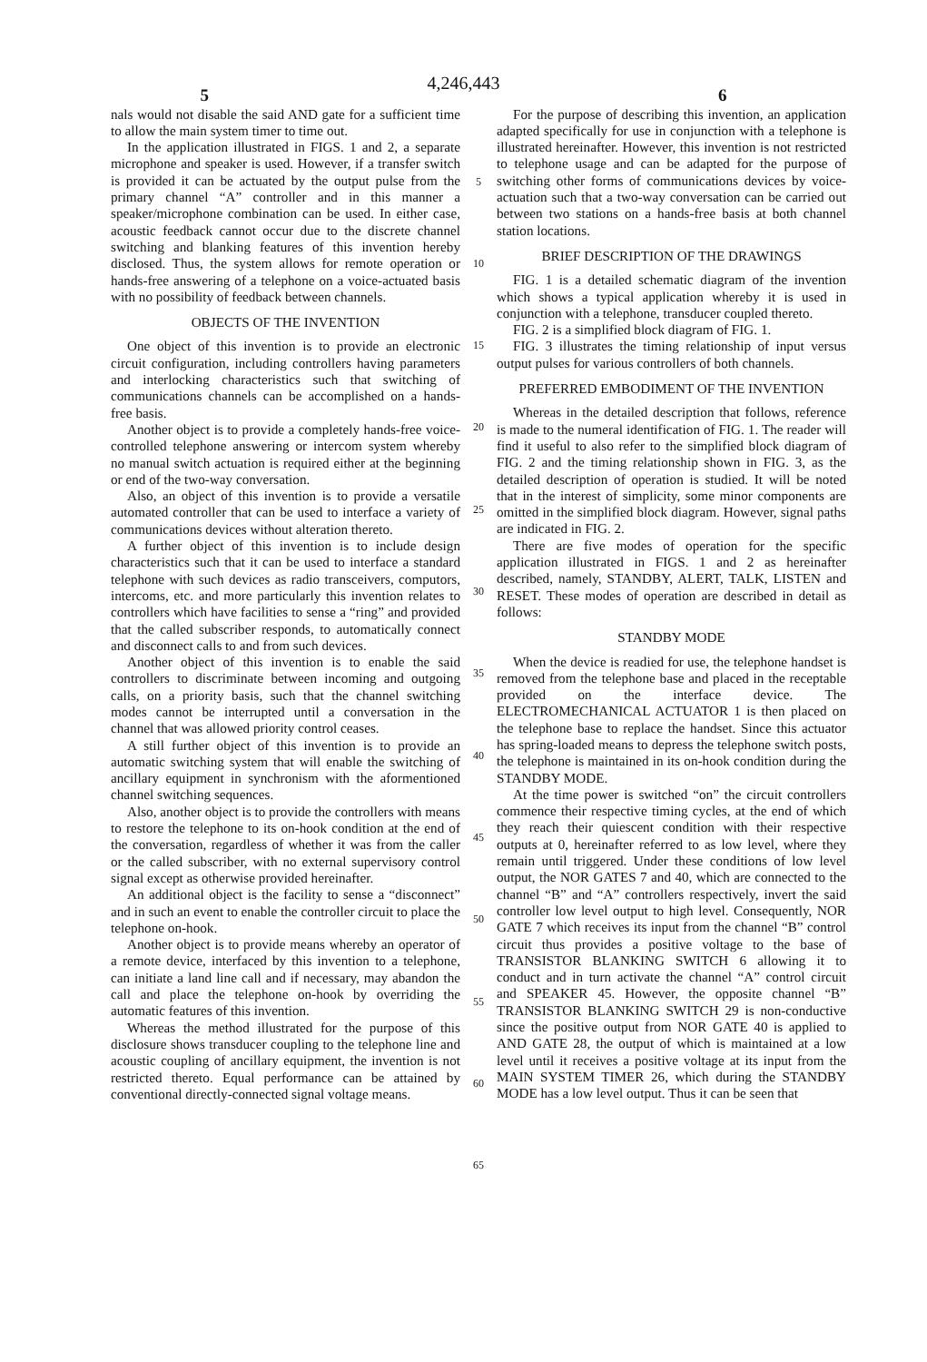4,246,443
5 6
nals would not disable the said AND gate for a sufficient time to allow the main system timer to time out.
In the application illustrated in FIGS. 1 and 2, a separate microphone and speaker is used. However, if a transfer switch is provided it can be actuated by the output pulse from the primary channel “A” controller and in this manner a speaker/microphone combination can be used. In either case, acoustic feedback cannot occur due to the discrete channel switching and blanking features of this invention hereby disclosed. Thus, the system allows for remote operation or hands-free answering of a telephone on a voice-actuated basis with no possibility of feedback between channels.
OBJECTS OF THE INVENTION
One object of this invention is to provide an electronic circuit configuration, including controllers having parameters and interlocking characteristics such that switching of communications channels can be accomplished on a hands-free basis.
Another object is to provide a completely hands-free voice-controlled telephone answering or intercom system whereby no manual switch actuation is required either at the beginning or end of the two-way conversation.
Also, an object of this invention is to provide a versatile automated controller that can be used to interface a variety of communications devices without alteration thereto.
A further object of this invention is to include design characteristics such that it can be used to interface a standard telephone with such devices as radio transceivers, computors, intercoms, etc. and more particularly this invention relates to controllers which have facilities to sense a “ring” and provided that the called subscriber responds, to automatically connect and disconnect calls to and from such devices.
Another object of this invention is to enable the said controllers to discriminate between incoming and outgoing calls, on a priority basis, such that the channel switching modes cannot be interrupted until a conversation in the channel that was allowed priority control ceases.
A still further object of this invention is to provide an automatic switching system that will enable the switching of ancillary equipment in synchronism with the aformentioned channel switching sequences.
Also, another object is to provide the controllers with means to restore the telephone to its on-hook condition at the end of the conversation, regardless of whether it was from the caller or the called subscriber, with no external supervisory control signal except as otherwise provided hereinafter.
An additional object is the facility to sense a “disconnect” and in such an event to enable the controller circuit to place the telephone on-hook.
Another object is to provide means whereby an operator of a remote device, interfaced by this invention to a telephone, can initiate a land line call and if necessary, may abandon the call and place the telephone on-hook by overriding the automatic features of this invention.
Whereas the method illustrated for the purpose of this disclosure shows transducer coupling to the telephone line and acoustic coupling of ancillary equipment, the invention is not restricted thereto. Equal performance can be attained by conventional directly-connected signal voltage means.
5
10
15
20
25
30
35
40
45
50
55
60
65
For the purpose of describing this invention, an application adapted specifically for use in conjunction with a telephone is illustrated hereinafter. However, this invention is not restricted to telephone usage and can be adapted for the purpose of switching other forms of communications devices by voice-actuation such that a two-way conversation can be carried out between two stations on a hands-free basis at both channel station locations.
BRIEF DESCRIPTION OF THE DRAWINGS
FIG. 1 is a detailed schematic diagram of the invention which shows a typical application whereby it is used in conjunction with a telephone, transducer coupled thereto.
FIG. 2 is a simplified block diagram of FIG. 1.
FIG. 3 illustrates the timing relationship of input versus output pulses for various controllers of both channels.
PREFERRED EMBODIMENT OF THE INVENTION
Whereas in the detailed description that follows, reference is made to the numeral identification of FIG. 1. The reader will find it useful to also refer to the simplified block diagram of FIG. 2 and the timing relationship shown in FIG. 3, as the detailed description of operation is studied. It will be noted that in the interest of simplicity, some minor components are omitted in the simplified block diagram. However, signal paths are indicated in FIG. 2.
There are five modes of operation for the specific application illustrated in FIGS. 1 and 2 as hereinafter described, namely, STANDBY, ALERT, TALK, LISTEN and RESET. These modes of operation are described in detail as follows:
STANDBY MODE
When the device is readied for use, the telephone handset is removed from the telephone base and placed in the receptable provided on the interface device. The ELECTROMECHANICAL ACTUATOR 1 is then placed on the telephone base to replace the handset. Since this actuator has spring-loaded means to depress the telephone switch posts, the telephone is maintained in its on-hook condition during the STANDBY MODE.
At the time power is switched “on” the circuit controllers commence their respective timing cycles, at the end of which they reach their quiescent condition with their respective outputs at 0, hereinafter referred to as low level, where they remain until triggered. Under these conditions of low level output, the NOR GATES 7 and 40, which are connected to the channel “B” and “A” controllers respectively, invert the said controller low level output to high level. Consequently, NOR GATE 7 which receives its input from the channel “B” control circuit thus provides a positive voltage to the base of TRANSISTOR BLANKING SWITCH 6 allowing it to conduct and in turn activate the channel “A” control circuit and SPEAKER 45. However, the opposite channel “B” TRANSISTOR BLANKING SWITCH 29 is non-conductive since the positive output from NOR GATE 40 is applied to AND GATE 28, the output of which is maintained at a low level until it receives a positive voltage at its input from the MAIN SYSTEM TIMER 26, which during the STANDBY MODE has a low level output. Thus it can be seen that